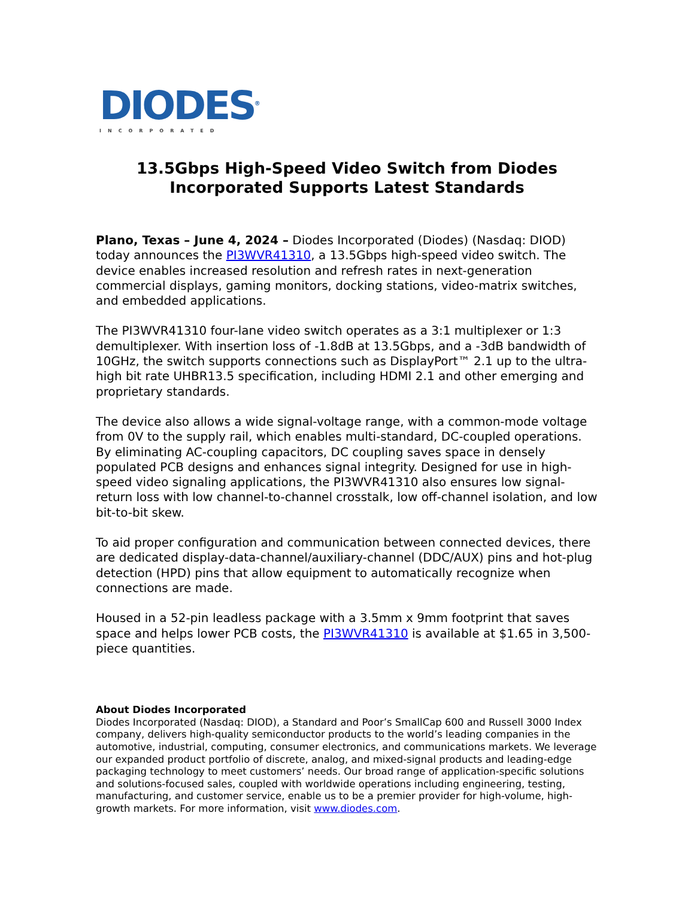DIODES<sup>®</sup>
INCORPORATED
13.5Gbps High-Speed Video Switch from Diodes
Incorporated Supports Latest Standards
Plano, Texas – June 4, 2024 – Diodes Incorporated (Diodes) (Nasdaq: DIOD) today announces the PI3WVR41310, a 13.5Gbps high-speed video switch. The device enables increased resolution and refresh rates in next-generation commercial displays, gaming monitors, docking stations, video-matrix switches, and embedded applications.
The PI3WVR41310 four-lane video switch operates as a 3:1 multiplexer or 1:3 demultiplexer. With insertion loss of -1.8dB at 13.5Gbps, and a -3dB bandwidth of 10GHz, the switch supports connections such as DisplayPort™ 2.1 up to the ultra-high bit rate UHBR13.5 specification, including HDMI 2.1 and other emerging and proprietary standards.
The device also allows a wide signal-voltage range, with a common-mode voltage from 0V to the supply rail, which enables multi-standard, DC-coupled operations. By eliminating AC-coupling capacitors, DC coupling saves space in densely populated PCB designs and enhances signal integrity. Designed for use in high-speed video signaling applications, the PI3WVR41310 also ensures low signal-return loss with low channel-to-channel crosstalk, low off-channel isolation, and low bit-to-bit skew.
To aid proper configuration and communication between connected devices, there are dedicated display-data-channel/auxiliary-channel (DDC/AUX) pins and hot-plug detection (HPD) pins that allow equipment to automatically recognize when connections are made.
Housed in a 52-pin leadless package with a 3.5mm x 9mm footprint that saves space and helps lower PCB costs, the PI3WVR41310 is available at $1.65 in 3,500-piece quantities.
About Diodes Incorporated
Diodes Incorporated (Nasdaq: DIOD), a Standard and Poor’s SmallCap 600 and Russell 3000 Index company, delivers high-quality semiconductor products to the world’s leading companies in the automotive, industrial, computing, consumer electronics, and communications markets. We leverage our expanded product portfolio of discrete, analog, and mixed-signal products and leading-edge packaging technology to meet customers’ needs. Our broad range of application-specific solutions and solutions-focused sales, coupled with worldwide operations including engineering, testing, manufacturing, and customer service, enable us to be a premier provider for high-volume, high-growth markets. For more information, visit www.diodes.com.